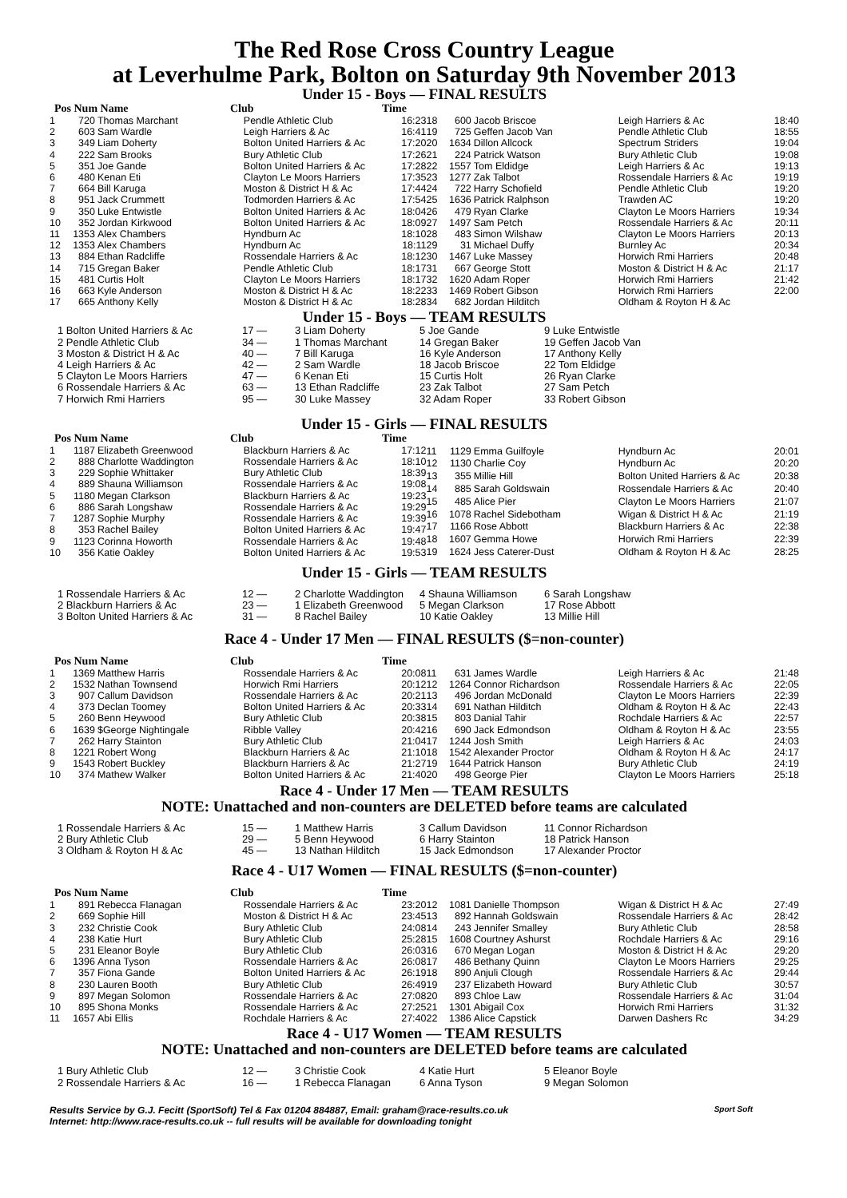The Red Rose Cross Country League
at Leverhulme Park, Bolton on Saturday 9th November 2013
Under 15 - Boys — FINAL RESULTS
Pos Num Name Club Time
| 1 | 720 | Thomas Marchant | Pendle Athletic Club | 16:23 |
| 2 | 603 | Sam Wardle | Leigh Harriers & Ac | 16:41 |
| 3 | 349 | Liam Doherty | Bolton United Harriers & Ac | 17:20 |
| 4 | 222 | Sam Brooks | Bury Athletic Club | 17:26 |
| 5 | 351 | Joe Gande | Bolton United Harriers & Ac | 17:28 |
| 6 | 480 | Kenan Eti | Clayton Le Moors Harriers | 17:35 |
| 7 | 664 | Bill Karuga | Moston & District H & Ac | 17:44 |
| 8 | 951 | Jack Crummett | Todmorden Harriers & Ac | 17:54 |
| 9 | 350 | Luke Entwistle | Bolton United Harriers & Ac | 18:04 |
| 10 | 352 | Jordan Kirkwood | Bolton United Harriers & Ac | 18:09 |
| 11 | 1353 | Alex Chambers | Hyndburn Ac | 18:10 |
| 12 | 1353 | Alex Chambers | Hyndburn Ac | 18:11 |
| 13 | 884 | Ethan Radcliffe | Rossendale Harriers & Ac | 18:12 |
| 14 | 715 | Gregan Baker | Pendle Athletic Club | 18:17 |
| 15 | 481 | Curtis Holt | Clayton Le Moors Harriers | 18:17 |
| 16 | 663 | Kyle Anderson | Moston & District H & Ac | 18:22 |
| 17 | 665 | Anthony Kelly | Moston & District H & Ac | 18:28 |
| 18 | 600 | Jacob Briscoe | Leigh Harriers & Ac | 18:40 |
| 19 | 725 | Geffen Jacob Van | Pendle Athletic Club | 18:55 |
| 20 | 1634 | Dillon Allcock | Spectrum Striders | 19:04 |
| 21 | 224 | Patrick Watson | Bury Athletic Club | 19:08 |
| 22 | 1557 | Tom Eldidge | Leigh Harriers & Ac | 19:13 |
| 23 | 1277 | Zak Talbot | Rossendale Harriers & Ac | 19:19 |
| 24 | 722 | Harry Schofield | Pendle Athletic Club | 19:20 |
| 25 | 1636 | Patrick Ralphson | Trawden AC | 19:20 |
| 26 | 479 | Ryan Clarke | Clayton Le Moors Harriers | 19:34 |
| 27 | 1497 | Sam Petch | Rossendale Harriers & Ac | 20:11 |
| 28 | 483 | Simon Wilshaw | Clayton Le Moors Harriers | 20:13 |
| 29 | 31 | Michael Duffy | Burnley Ac | 20:34 |
| 30 | 1467 | Luke Massey | Horwich Rmi Harriers | 20:48 |
| 31 | 667 | George Stott | Moston & District H & Ac | 21:17 |
| 32 | 1620 | Adam Roper | Horwich Rmi Harriers | 21:42 |
| 33 | 1469 | Robert Gibson | Horwich Rmi Harriers | 22:00 |
| 34 | 682 | Jordan Hilditch | Oldham & Royton H & Ac | |
Under 15 - Boys — TEAM RESULTS
| 1 Bolton United Harriers & Ac | 17 — | 3 Liam Doherty | 5 Joe Gande | 9 Luke Entwistle |
| 2 Pendle Athletic Club | 34 — | 1 Thomas Marchant | 14 Gregan Baker | 19 Geffen Jacob Van |
| 3 Moston & District H & Ac | 40 — | 7 Bill Karuga | 16 Kyle Anderson | 17 Anthony Kelly |
| 4 Leigh Harriers & Ac | 42 — | 2 Sam Wardle | 18 Jacob Briscoe | 22 Tom Eldidge |
| 5 Clayton Le Moors Harriers | 47 — | 6 Kenan Eti | 15 Curtis Holt | 26 Ryan Clarke |
| 6 Rossendale Harriers & Ac | 63 — | 13 Ethan Radcliffe | 23 Zak Talbot | 27 Sam Petch |
| 7 Horwich Rmi Harriers | 95 — | 30 Luke Massey | 32 Adam Roper | 33 Robert Gibson |
Under 15 - Girls — FINAL RESULTS
Pos Num Name Club Time
| 1 | 1187 | Elizabeth Greenwood | Blackburn Harriers & Ac | 17:12 |
| 2 | 888 | Charlotte Waddington | Rossendale Harriers & Ac | 18:10 |
| 3 | 229 | Sophie Whittaker | Bury Athletic Club | 18:39 |
| 4 | 889 | Shauna Williamson | Rossendale Harriers & Ac | 19:08 |
| 5 | 1180 | Megan Clarkson | Blackburn Harriers & Ac | 19:23 |
| 6 | 886 | Sarah Longshaw | Rossendale Harriers & Ac | 19:29 |
| 7 | 1287 | Sophie Murphy | Rossendale Harriers & Ac | 19:39 |
| 8 | 353 | Rachel Bailey | Bolton United Harriers & Ac | 19:47 |
| 9 | 1123 | Corinna Howorth | Rossendale Harriers & Ac | 19:48 |
| 10 | 356 | Katie Oakley | Bolton United Harriers & Ac | 19:53 |
| 11 | 1129 | Emma Guilfoyle | Hyndburn Ac | 20:01 |
| 12 | 1130 | Charlie Coy | Hyndburn Ac | 20:20 |
| 13 | 355 | Millie Hill | Bolton United Harriers & Ac | 20:38 |
| 14 | 885 | Sarah Goldswain | Rossendale Harriers & Ac | 20:40 |
| 15 | 485 | Alice Pier | Clayton Le Moors Harriers | 21:07 |
| 16 | 1078 | Rachel Sidebotham | Wigan & District H & Ac | 21:19 |
| 17 | 1166 | Rose Abbott | Blackburn Harriers & Ac | 22:38 |
| 18 | 1607 | Gemma Howe | Horwich Rmi Harriers | 22:39 |
| 19 | 1624 | Jess Caterer-Dust | Oldham & Royton H & Ac | 28:25 |
Under 15 - Girls — TEAM RESULTS
| 1 Rossendale Harriers & Ac | 12 — | 2 Charlotte Waddington | 4 Shauna Williamson | 6 Sarah Longshaw |
| 2 Blackburn Harriers & Ac | 23 — | 1 Elizabeth Greenwood | 5 Megan Clarkson | 17 Rose Abbott |
| 3 Bolton United Harriers & Ac | 31 — | 8 Rachel Bailey | 10 Katie Oakley | 13 Millie Hill |
Race 4 - Under 17 Men — FINAL RESULTS ($=non-counter)
Pos Num Name Club Time
| 1 | 1369 | Matthew Harris | Rossendale Harriers & Ac | 20:08 |
| 2 | 1532 | Nathan Townsend | Horwich Rmi Harriers | 20:12 |
| 3 | 907 | Callum Davidson | Rossendale Harriers & Ac | 20:21 |
| 4 | 373 | Declan Toomey | Bolton United Harriers & Ac | 20:33 |
| 5 | 260 | Benn Heywood | Bury Athletic Club | 20:38 |
| 6 | 1639 | $George Nightingale | Ribble Valley | 20:42 |
| 7 | 262 | Harry Stainton | Bury Athletic Club | 21:04 |
| 8 | 1221 | Robert Wong | Blackburn Harriers & Ac | 21:10 |
| 9 | 1543 | Robert Buckley | Blackburn Harriers & Ac | 21:27 |
| 10 | 374 | Mathew Walker | Bolton United Harriers & Ac | 21:40 |
| 11 | 631 | James Wardle | Leigh Harriers & Ac | 21:48 |
| 12 | 1264 | Connor Richardson | Rossendale Harriers & Ac | 22:05 |
| 13 | 496 | Jordan McDonald | Clayton Le Moors Harriers | 22:39 |
| 14 | 691 | Nathan Hilditch | Oldham & Royton H & Ac | 22:43 |
| 15 | 803 | Danial Tahir | Rochdale Harriers & Ac | 22:57 |
| 16 | 690 | Jack Edmondson | Oldham & Royton H & Ac | 23:55 |
| 17 | 1244 | Josh Smith | Leigh Harriers & Ac | 24:03 |
| 18 | 1542 | Alexander Proctor | Oldham & Royton H & Ac | 24:17 |
| 19 | 1644 | Patrick Hanson | Bury Athletic Club | 24:19 |
| 20 | 498 | George Pier | Clayton Le Moors Harriers | 25:18 |
Race 4 - Under 17 Men — TEAM RESULTS
NOTE: Unattached and non-counters are DELETED before teams are calculated
| 1 Rossendale Harriers & Ac | 15 — | 1 Matthew Harris | 3 Callum Davidson | 11 Connor Richardson |
| 2 Bury Athletic Club | 29 — | 5 Benn Heywood | 6 Harry Stainton | 18 Patrick Hanson |
| 3 Oldham & Royton H & Ac | 45 — | 13 Nathan Hilditch | 15 Jack Edmondson | 17 Alexander Proctor |
Race 4 - U17 Women — FINAL RESULTS ($=non-counter)
Pos Num Name Club Time
| 1 | 891 | Rebecca Flanagan | Rossendale Harriers & Ac | 23:20 |
| 2 | 669 | Sophie Hill | Moston & District H & Ac | 23:45 |
| 3 | 232 | Christie Cook | Bury Athletic Club | 24:08 |
| 4 | 238 | Katie Hurt | Bury Athletic Club | 25:28 |
| 5 | 231 | Eleanor Boyle | Bury Athletic Club | 26:03 |
| 6 | 1396 | Anna Tyson | Rossendale Harriers & Ac | 26:08 |
| 7 | 357 | Fiona Gande | Bolton United Harriers & Ac | 26:19 |
| 8 | 230 | Lauren Booth | Bury Athletic Club | 26:49 |
| 9 | 897 | Megan Solomon | Rossendale Harriers & Ac | 27:08 |
| 10 | 895 | Shona Monks | Rossendale Harriers & Ac | 27:25 |
| 11 | 1657 | Abi Ellis | Rochdale Harriers & Ac | 27:40 |
| 12 | 1081 | Danielle Thompson | Wigan & District H & Ac | 27:49 |
| 13 | 892 | Hannah Goldswain | Rossendale Harriers & Ac | 28:42 |
| 14 | 243 | Jennifer Smalley | Bury Athletic Club | 28:58 |
| 15 | 1608 | Courtney Ashurst | Rochdale Harriers & Ac | 29:16 |
| 16 | 670 | Megan Logan | Moston & District H & Ac | 29:20 |
| 17 | 486 | Bethany Quinn | Clayton Le Moors Harriers | 29:25 |
| 18 | 890 | Anjuli Clough | Rossendale Harriers & Ac | 29:44 |
| 19 | 237 | Elizabeth Howard | Bury Athletic Club | 30:57 |
| 20 | 893 | Chloe Law | Rossendale Harriers & Ac | 31:04 |
| 21 | 1301 | Abigail Cox | Horwich Rmi Harriers | 31:32 |
| 22 | 1386 | Alice Capstick | Darwen Dashers Rc | 34:29 |
Race 4 - U17 Women — TEAM RESULTS
NOTE: Unattached and non-counters are DELETED before teams are calculated
| 1 Bury Athletic Club | 12 — | 3 Christie Cook | 4 Katie Hurt | 5 Eleanor Boyle |
| 2 Rossendale Harriers & Ac | 16 — | 1 Rebecca Flanagan | 6 Anna Tyson | 9 Megan Solomon |
Results Service by G.J. Fecitt (SportSoft) Tel & Fax 01204 884887, Email: graham@race-results.co.uk Sport Soft
Internet: http://www.race-results.co.uk -- full results will be available for downloading tonight